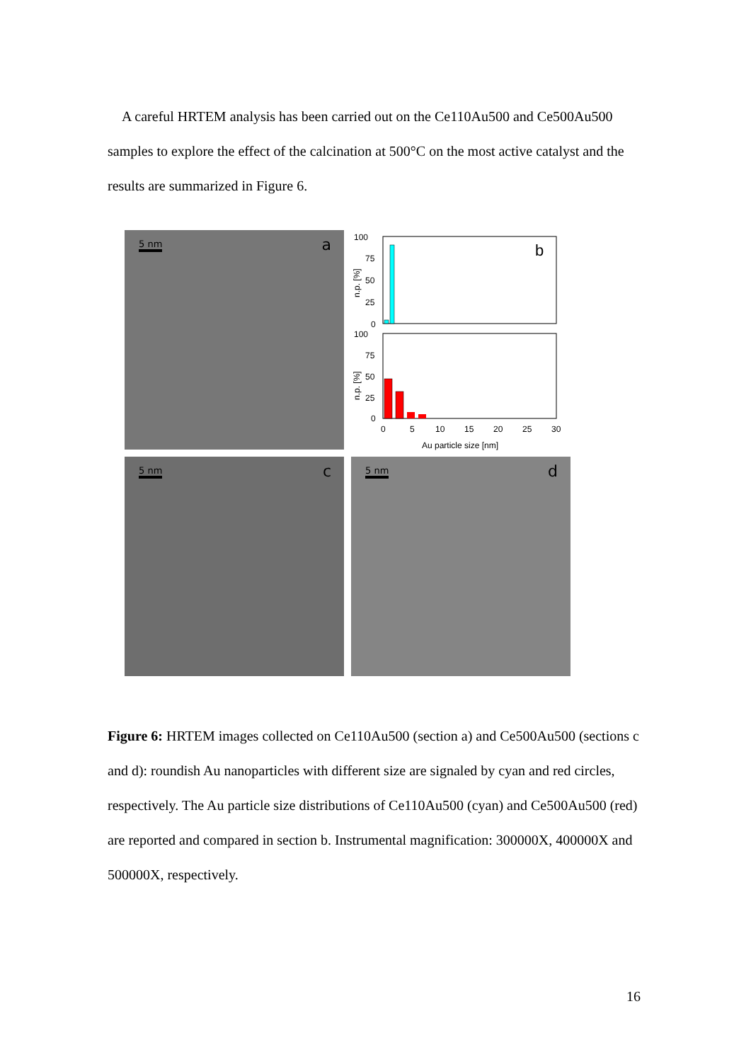A careful HRTEM analysis has been carried out on the Ce110Au500 and Ce500Au500 samples to explore the effect of the calcination at 500°C on the most active catalyst and the results are summarized in Figure 6.
5 nm a
b
100
75
50
25
0
100
75
50
25
0
n.p. [%]
n.p. [%]
0
5
10
15
20
25
30
Au particle size [nm]
5 nm c
5 nm d
Figure 6: HRTEM images collected on Ce110Au500 (section a) and Ce500Au500 (sections c and d): roundish Au nanoparticles with different size are signaled by cyan and red circles, respectively. The Au particle size distributions of Ce110Au500 (cyan) and Ce500Au500 (red) are reported and compared in section b. Instrumental magnification: 300000X, 400000X and 500000X, respectively.
16